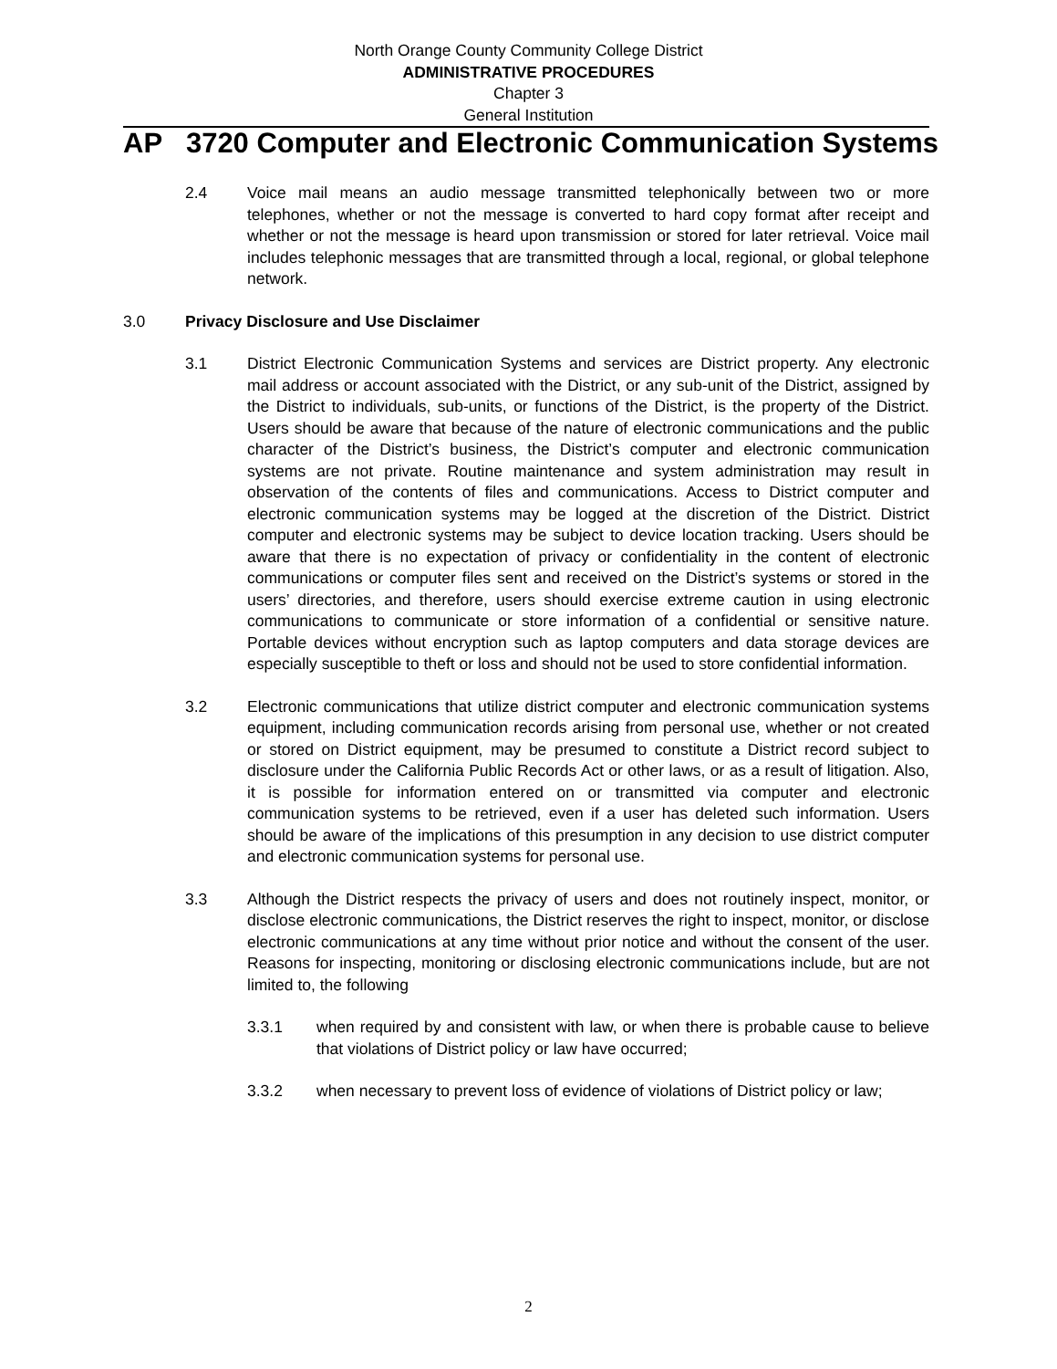North Orange County Community College District
ADMINISTRATIVE PROCEDURES
Chapter 3
General Institution
AP 3720 Computer and Electronic Communication Systems
2.4 Voice mail means an audio message transmitted telephonically between two or more telephones, whether or not the message is converted to hard copy format after receipt and whether or not the message is heard upon transmission or stored for later retrieval. Voice mail includes telephonic messages that are transmitted through a local, regional, or global telephone network.
3.0 Privacy Disclosure and Use Disclaimer
3.1 District Electronic Communication Systems and services are District property. Any electronic mail address or account associated with the District, or any sub-unit of the District, assigned by the District to individuals, sub-units, or functions of the District, is the property of the District. Users should be aware that because of the nature of electronic communications and the public character of the District’s business, the District’s computer and electronic communication systems are not private. Routine maintenance and system administration may result in observation of the contents of files and communications. Access to District computer and electronic communication systems may be logged at the discretion of the District. District computer and electronic systems may be subject to device location tracking. Users should be aware that there is no expectation of privacy or confidentiality in the content of electronic communications or computer files sent and received on the District’s systems or stored in the users’ directories, and therefore, users should exercise extreme caution in using electronic communications to communicate or store information of a confidential or sensitive nature. Portable devices without encryption such as laptop computers and data storage devices are especially susceptible to theft or loss and should not be used to store confidential information.
3.2 Electronic communications that utilize district computer and electronic communication systems equipment, including communication records arising from personal use, whether or not created or stored on District equipment, may be presumed to constitute a District record subject to disclosure under the California Public Records Act or other laws, or as a result of litigation. Also, it is possible for information entered on or transmitted via computer and electronic communication systems to be retrieved, even if a user has deleted such information. Users should be aware of the implications of this presumption in any decision to use district computer and electronic communication systems for personal use.
3.3 Although the District respects the privacy of users and does not routinely inspect, monitor, or disclose electronic communications, the District reserves the right to inspect, monitor, or disclose electronic communications at any time without prior notice and without the consent of the user. Reasons for inspecting, monitoring or disclosing electronic communications include, but are not limited to, the following
3.3.1 when required by and consistent with law, or when there is probable cause to believe that violations of District policy or law have occurred;
3.3.2 when necessary to prevent loss of evidence of violations of District policy or law;
2